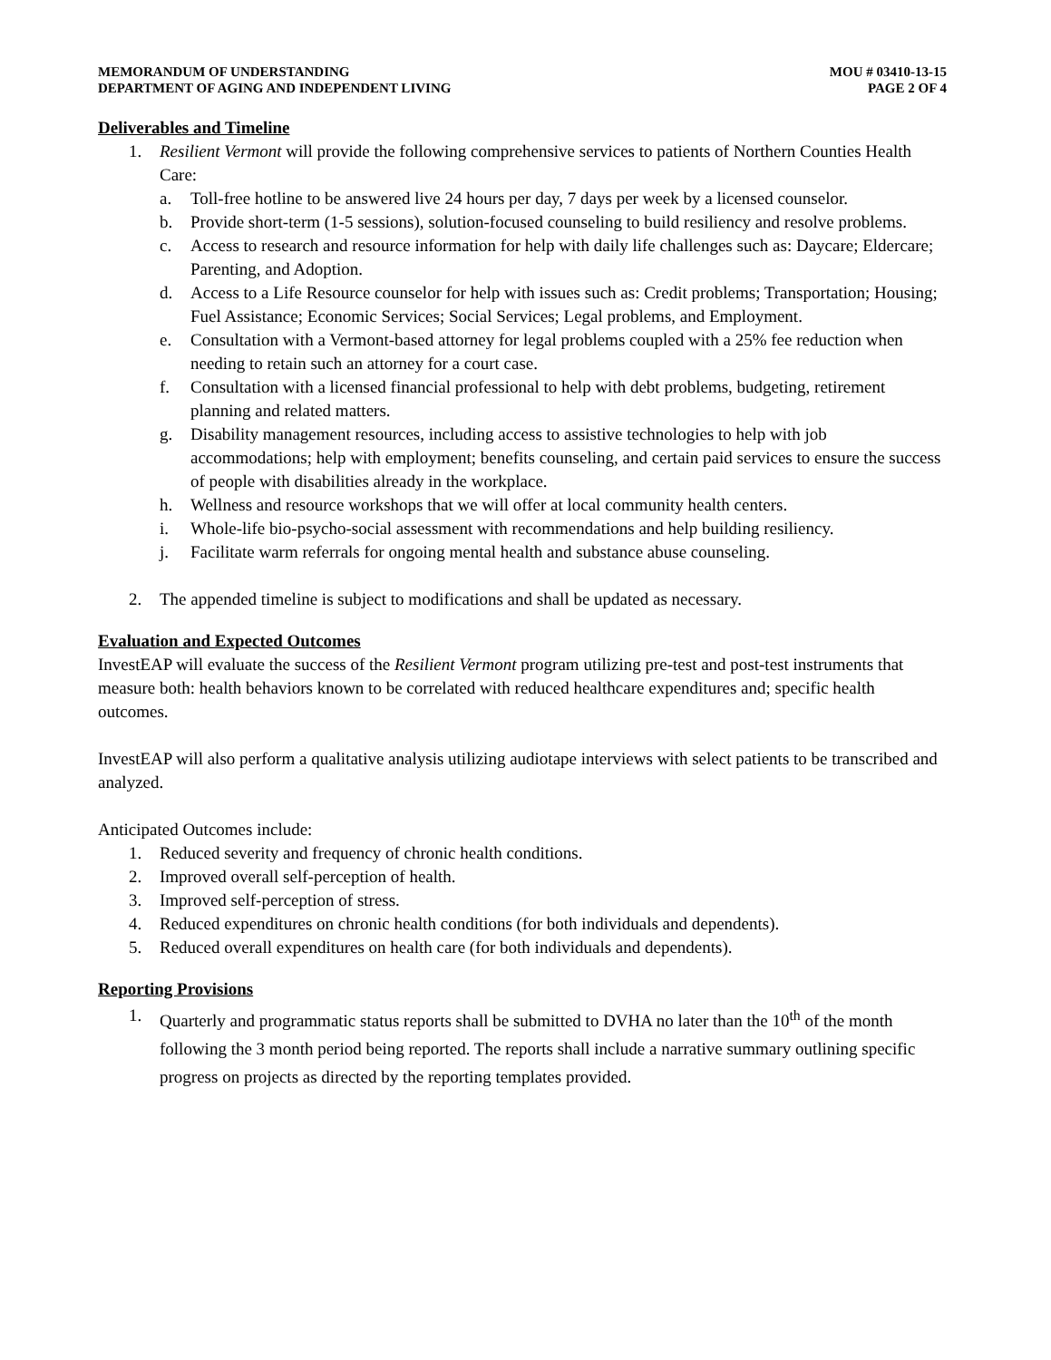MEMORANDUM OF UNDERSTANDING
DEPARTMENT OF AGING AND INDEPENDENT LIVING
MOU # 03410-13-15
PAGE 2 OF 4
Deliverables and Timeline
1. Resilient Vermont will provide the following comprehensive services to patients of Northern Counties Health Care:
a. Toll-free hotline to be answered live 24 hours per day, 7 days per week by a licensed counselor.
b. Provide short-term (1-5 sessions), solution-focused counseling to build resiliency and resolve problems.
c. Access to research and resource information for help with daily life challenges such as: Daycare; Eldercare; Parenting, and Adoption.
d. Access to a Life Resource counselor for help with issues such as: Credit problems; Transportation; Housing; Fuel Assistance; Economic Services; Social Services; Legal problems, and Employment.
e. Consultation with a Vermont-based attorney for legal problems coupled with a 25% fee reduction when needing to retain such an attorney for a court case.
f. Consultation with a licensed financial professional to help with debt problems, budgeting, retirement planning and related matters.
g. Disability management resources, including access to assistive technologies to help with job accommodations; help with employment; benefits counseling, and certain paid services to ensure the success of people with disabilities already in the workplace.
h. Wellness and resource workshops that we will offer at local community health centers.
i. Whole-life bio-psycho-social assessment with recommendations and help building resiliency.
j. Facilitate warm referrals for ongoing mental health and substance abuse counseling.
2. The appended timeline is subject to modifications and shall be updated as necessary.
Evaluation and Expected Outcomes
InvestEAP will evaluate the success of the Resilient Vermont program utilizing pre-test and post-test instruments that measure both: health behaviors known to be correlated with reduced healthcare expenditures and; specific health outcomes.
InvestEAP will also perform a qualitative analysis utilizing audiotape interviews with select patients to be transcribed and analyzed.
Anticipated Outcomes include:
1. Reduced severity and frequency of chronic health conditions.
2. Improved overall self-perception of health.
3. Improved self-perception of stress.
4. Reduced expenditures on chronic health conditions (for both individuals and dependents).
5. Reduced overall expenditures on health care (for both individuals and dependents).
Reporting Provisions
1. Quarterly and programmatic status reports shall be submitted to DVHA no later than the 10<sup>th</sup> of the month following the 3 month period being reported. The reports shall include a narrative summary outlining specific progress on projects as directed by the reporting templates provided.